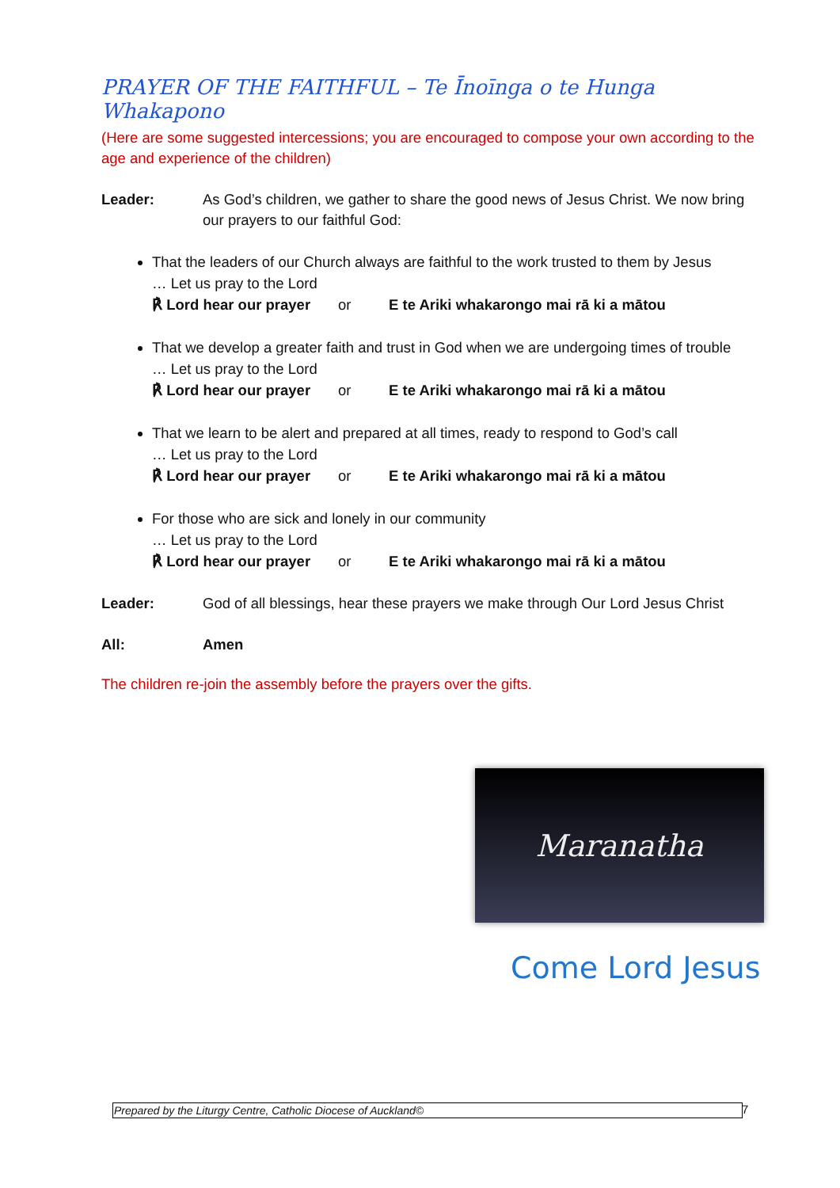PRAYER OF THE FAITHFUL – Te Īnoīnga o te Hunga Whakapono
(Here are some suggested intercessions; you are encouraged to compose your own according to the age and experience of the children)
Leader: As God’s children, we gather to share the good news of Jesus Christ. We now bring our prayers to our faithful God:
That the leaders of our Church always are faithful to the work trusted to them by Jesus
… Let us pray to the Lord
℟ Lord hear our prayer or E te Ariki whakarongo mai rā ki a mātou
That we develop a greater faith and trust in God when we are undergoing times of trouble
… Let us pray to the Lord
℟ Lord hear our prayer or E te Ariki whakarongo mai rā ki a mātou
That we learn to be alert and prepared at all times, ready to respond to God’s call
… Let us pray to the Lord
℟ Lord hear our prayer or E te Ariki whakarongo mai rā ki a mātou
For those who are sick and lonely in our community
… Let us pray to the Lord
℟ Lord hear our prayer or E te Ariki whakarongo mai rā ki a mātou
Leader: God of all blessings, hear these prayers we make through Our Lord Jesus Christ
All: Amen
The children re-join the assembly before the prayers over the gifts.
Maranatha
Come Lord Jesus
Prepared by the Liturgy Centre, Catholic Diocese of Auckland© 7